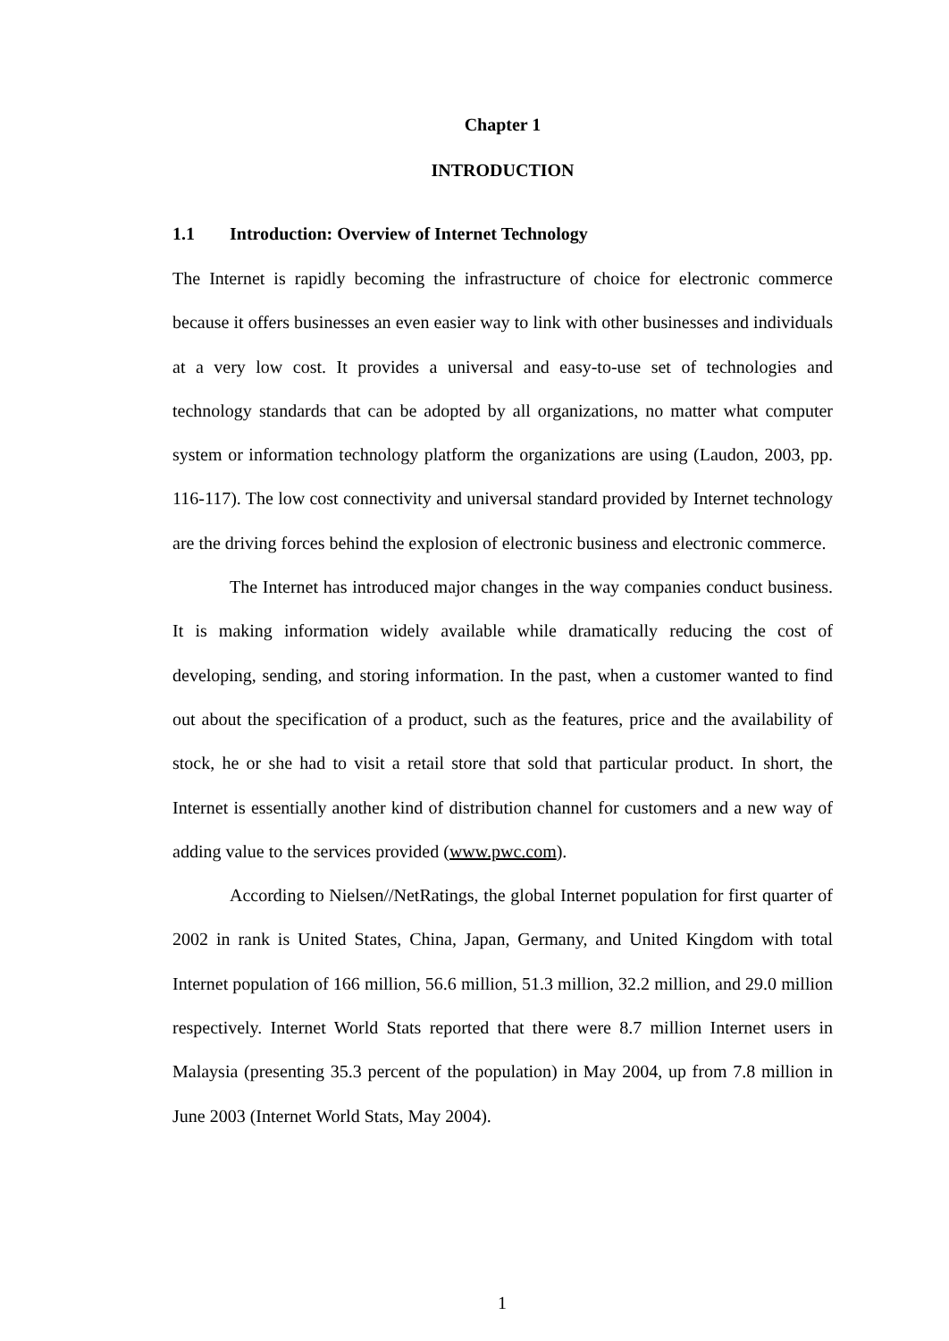Chapter 1
INTRODUCTION
1.1 Introduction: Overview of Internet Technology
The Internet is rapidly becoming the infrastructure of choice for electronic commerce because it offers businesses an even easier way to link with other businesses and individuals at a very low cost. It provides a universal and easy-to-use set of technologies and technology standards that can be adopted by all organizations, no matter what computer system or information technology platform the organizations are using (Laudon, 2003, pp. 116-117). The low cost connectivity and universal standard provided by Internet technology are the driving forces behind the explosion of electronic business and electronic commerce.
The Internet has introduced major changes in the way companies conduct business. It is making information widely available while dramatically reducing the cost of developing, sending, and storing information. In the past, when a customer wanted to find out about the specification of a product, such as the features, price and the availability of stock, he or she had to visit a retail store that sold that particular product. In short, the Internet is essentially another kind of distribution channel for customers and a new way of adding value to the services provided (www.pwc.com).
According to Nielsen//NetRatings, the global Internet population for first quarter of 2002 in rank is United States, China, Japan, Germany, and United Kingdom with total Internet population of 166 million, 56.6 million, 51.3 million, 32.2 million, and 29.0 million respectively. Internet World Stats reported that there were 8.7 million Internet users in Malaysia (presenting 35.3 percent of the population) in May 2004, up from 7.8 million in June 2003 (Internet World Stats, May 2004).
1